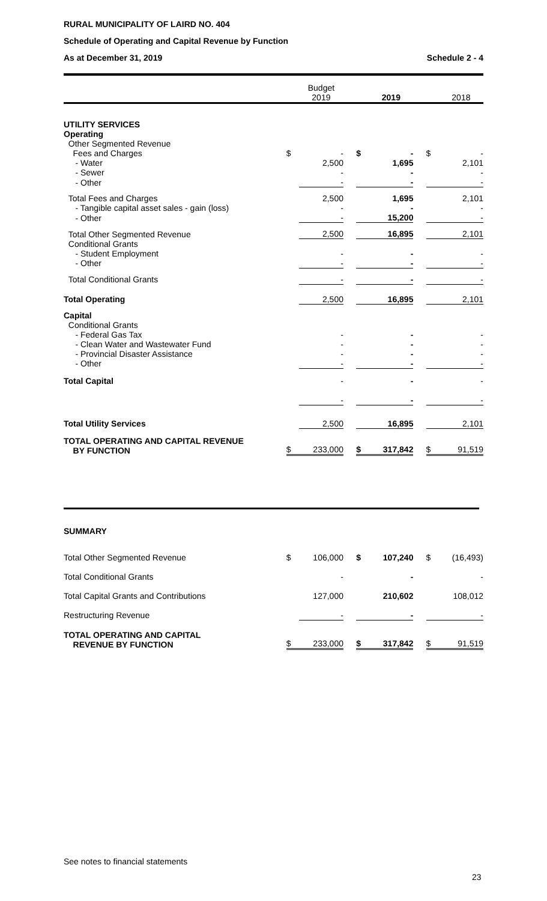RURAL MUNICIPALITY OF LAIRD NO. 404
Schedule of Operating and Capital Revenue by Function
As at December 31, 2019 Schedule 2 - 4
| | | Budget 2019 | | | 2019 | | | 2018 |
| --- | --- | --- | --- | --- | --- | --- | --- | --- |
| UTILITY SERVICES | | | | | | | | |
| Operating | | | | | | | | |
| Other Segmented Revenue | | | | | | | | |
| Fees and Charges | $ | - | | $ | - | | $ | - |
| - Water | | 2,500 | | | 1,695 | | | 2,101 |
| - Sewer | | - | | | - | | | - |
| - Other | | - | | | - | | | - |
| Total Fees and Charges | | 2,500 | | | 1,695 | | | 2,101 |
| - Tangible capital asset sales - gain (loss) | | - | | | - | | | - |
| - Other | | - | | | 15,200 | | | - |
| Total Other Segmented Revenue | | 2,500 | | | 16,895 | | | 2,101 |
| Conditional Grants | | | | | | | | |
| - Student Employment | | - | | | - | | | - |
| - Other | | - | | | - | | | - |
| Total Conditional Grants | | - | | | - | | | - |
| Total Operating | | 2,500 | | | 16,895 | | | 2,101 |
| Capital | | | | | | | | |
| Conditional Grants | | | | | | | | |
| - Federal Gas Tax | | - | | | - | | | - |
| - Clean Water and Wastewater Fund | | - | | | - | | | - |
| - Provincial Disaster Assistance | | - | | | - | | | - |
| - Other | | - | | | - | | | - |
| Total Capital | | - | | | - | | | - |
| | | - | | | - | | | - |
| Total Utility Services | | 2,500 | | | 16,895 | | | 2,101 |
| TOTAL OPERATING AND CAPITAL REVENUE BY FUNCTION | $ | 233,000 | | $ | 317,842 | | $ | 91,519 |
| SUMMARY | | | | | | | | |
| Total Other Segmented Revenue | $ | 106,000 | | $ | 107,240 | | $ | (16,493) |
| Total Conditional Grants | | - | | | - | | | - |
| Total Capital Grants and Contributions | | 127,000 | | | 210,602 | | | 108,012 |
| Restructuring Revenue | | - | | | - | | | - |
| TOTAL OPERATING AND CAPITAL REVENUE BY FUNCTION | $ | 233,000 | | $ | 317,842 | | $ | 91,519 |
See notes to financial statements
23